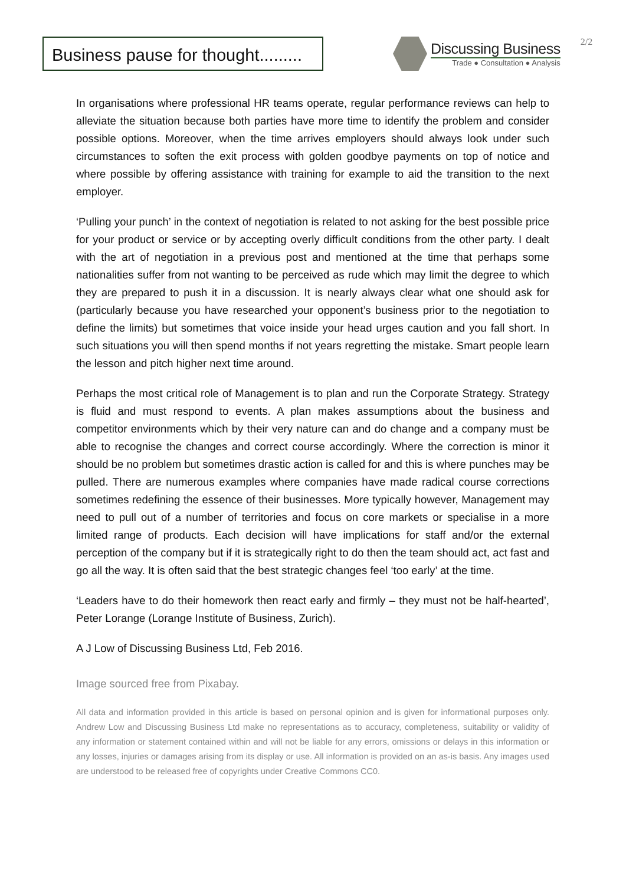Business pause for thought.........
Discussing Business
Trade ● Consultation ● Analysis
2/2
In organisations where professional HR teams operate, regular performance reviews can help to alleviate the situation because both parties have more time to identify the problem and consider possible options. Moreover, when the time arrives employers should always look under such circumstances to soften the exit process with golden goodbye payments on top of notice and where possible by offering assistance with training for example to aid the transition to the next employer.
‘Pulling your punch’ in the context of negotiation is related to not asking for the best possible price for your product or service or by accepting overly difficult conditions from the other party. I dealt with the art of negotiation in a previous post and mentioned at the time that perhaps some nationalities suffer from not wanting to be perceived as rude which may limit the degree to which they are prepared to push it in a discussion. It is nearly always clear what one should ask for (particularly because you have researched your opponent’s business prior to the negotiation to define the limits) but sometimes that voice inside your head urges caution and you fall short. In such situations you will then spend months if not years regretting the mistake. Smart people learn the lesson and pitch higher next time around.
Perhaps the most critical role of Management is to plan and run the Corporate Strategy. Strategy is fluid and must respond to events. A plan makes assumptions about the business and competitor environments which by their very nature can and do change and a company must be able to recognise the changes and correct course accordingly. Where the correction is minor it should be no problem but sometimes drastic action is called for and this is where punches may be pulled. There are numerous examples where companies have made radical course corrections sometimes redefining the essence of their businesses. More typically however, Management may need to pull out of a number of territories and focus on core markets or specialise in a more limited range of products. Each decision will have implications for staff and/or the external perception of the company but if it is strategically right to do then the team should act, act fast and go all the way. It is often said that the best strategic changes feel ‘too early’ at the time.
‘Leaders have to do their homework then react early and firmly – they must not be half-hearted’, Peter Lorange (Lorange Institute of Business, Zurich).
A J Low of Discussing Business Ltd, Feb 2016.
Image sourced free from Pixabay.
All data and information provided in this article is based on personal opinion and is given for informational purposes only. Andrew Low and Discussing Business Ltd make no representations as to accuracy, completeness, suitability or validity of any information or statement contained within and will not be liable for any errors, omissions or delays in this information or any losses, injuries or damages arising from its display or use. All information is provided on an as-is basis. Any images used are understood to be released free of copyrights under Creative Commons CC0.